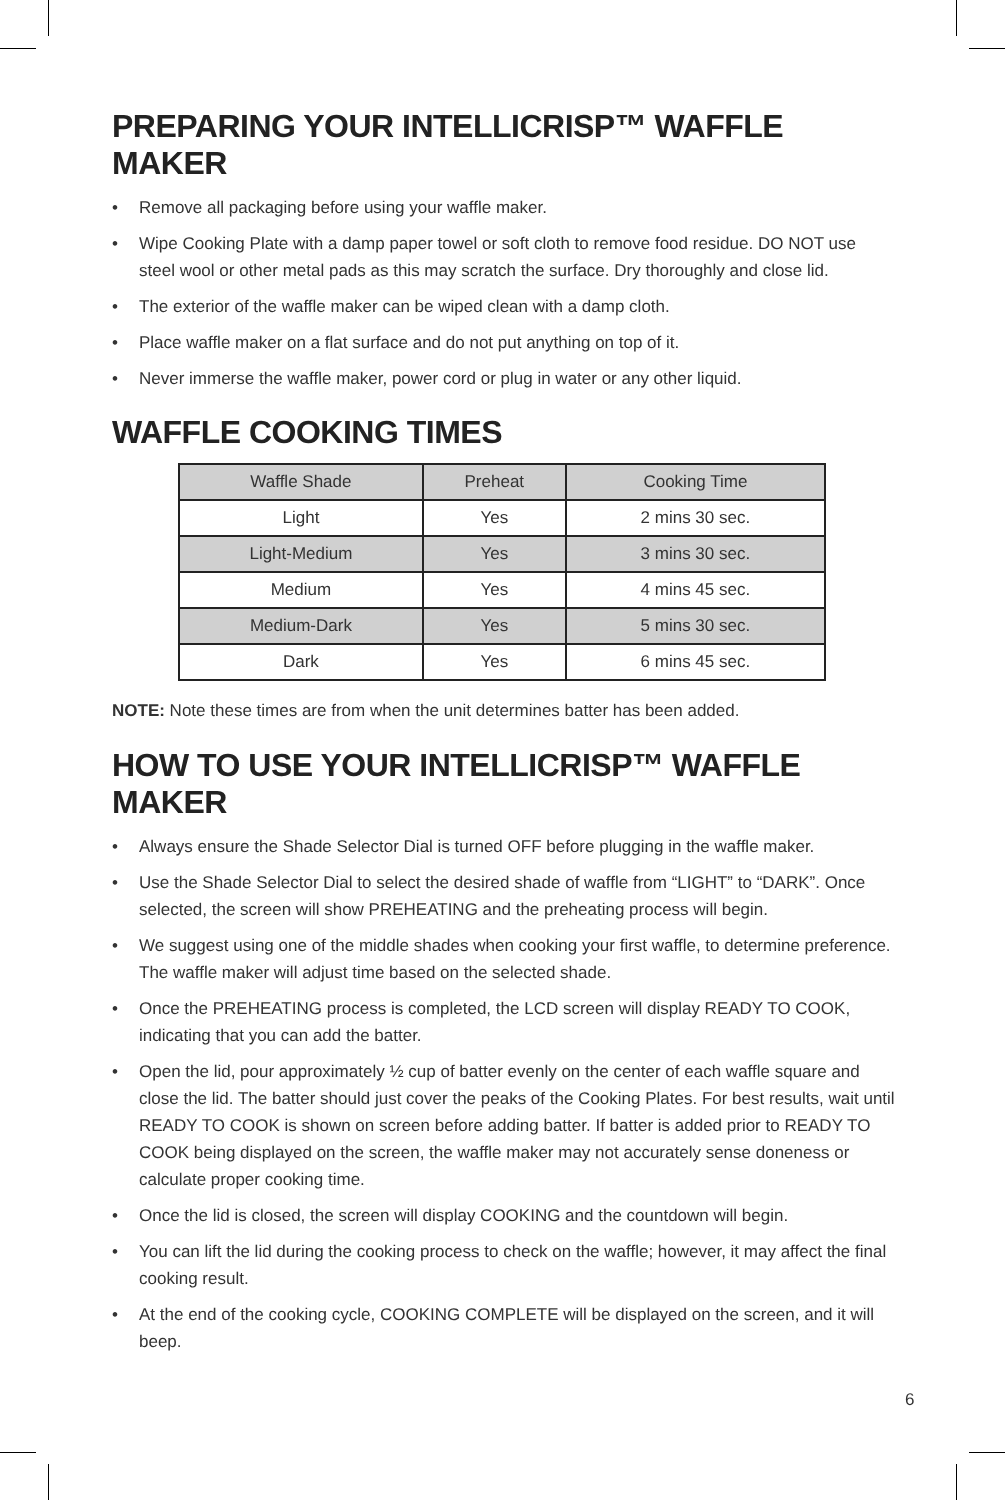PREPARING YOUR INTELLICRISP™ WAFFLE MAKER
• Remove all packaging before using your waffle maker.
• Wipe Cooking Plate with a damp paper towel or soft cloth to remove food residue. DO NOT use steel wool or other metal pads as this may scratch the surface. Dry thoroughly and close lid.
• The exterior of the waffle maker can be wiped clean with a damp cloth.
• Place waffle maker on a flat surface and do not put anything on top of it.
• Never immerse the waffle maker, power cord or plug in water or any other liquid.
WAFFLE COOKING TIMES
| Waffle Shade | Preheat | Cooking Time |
| --- | --- | --- |
| Light | Yes | 2 mins 30 sec. |
| Light-Medium | Yes | 3 mins 30 sec. |
| Medium | Yes | 4 mins 45 sec. |
| Medium-Dark | Yes | 5 mins 30 sec. |
| Dark | Yes | 6 mins 45 sec. |
NOTE: Note these times are from when the unit determines batter has been added.
HOW TO USE YOUR INTELLICRISP™ WAFFLE MAKER
• Always ensure the Shade Selector Dial is turned OFF before plugging in the waffle maker.
• Use the Shade Selector Dial to select the desired shade of waffle from “LIGHT” to “DARK”. Once selected, the screen will show PREHEATING and the preheating process will begin.
• We suggest using one of the middle shades when cooking your first waffle, to determine preference. The waffle maker will adjust time based on the selected shade.
• Once the PREHEATING process is completed, the LCD screen will display READY TO COOK, indicating that you can add the batter.
• Open the lid, pour approximately ½ cup of batter evenly on the center of each waffle square and close the lid. The batter should just cover the peaks of the Cooking Plates. For best results, wait until READY TO COOK is shown on screen before adding batter. If batter is added prior to READY TO COOK being displayed on the screen, the waffle maker may not accurately sense doneness or calculate proper cooking time.
• Once the lid is closed, the screen will display COOKING and the countdown will begin.
• You can lift the lid during the cooking process to check on the waffle; however, it may affect the final cooking result.
• At the end of the cooking cycle, COOKING COMPLETE will be displayed on the screen, and it will beep.
6